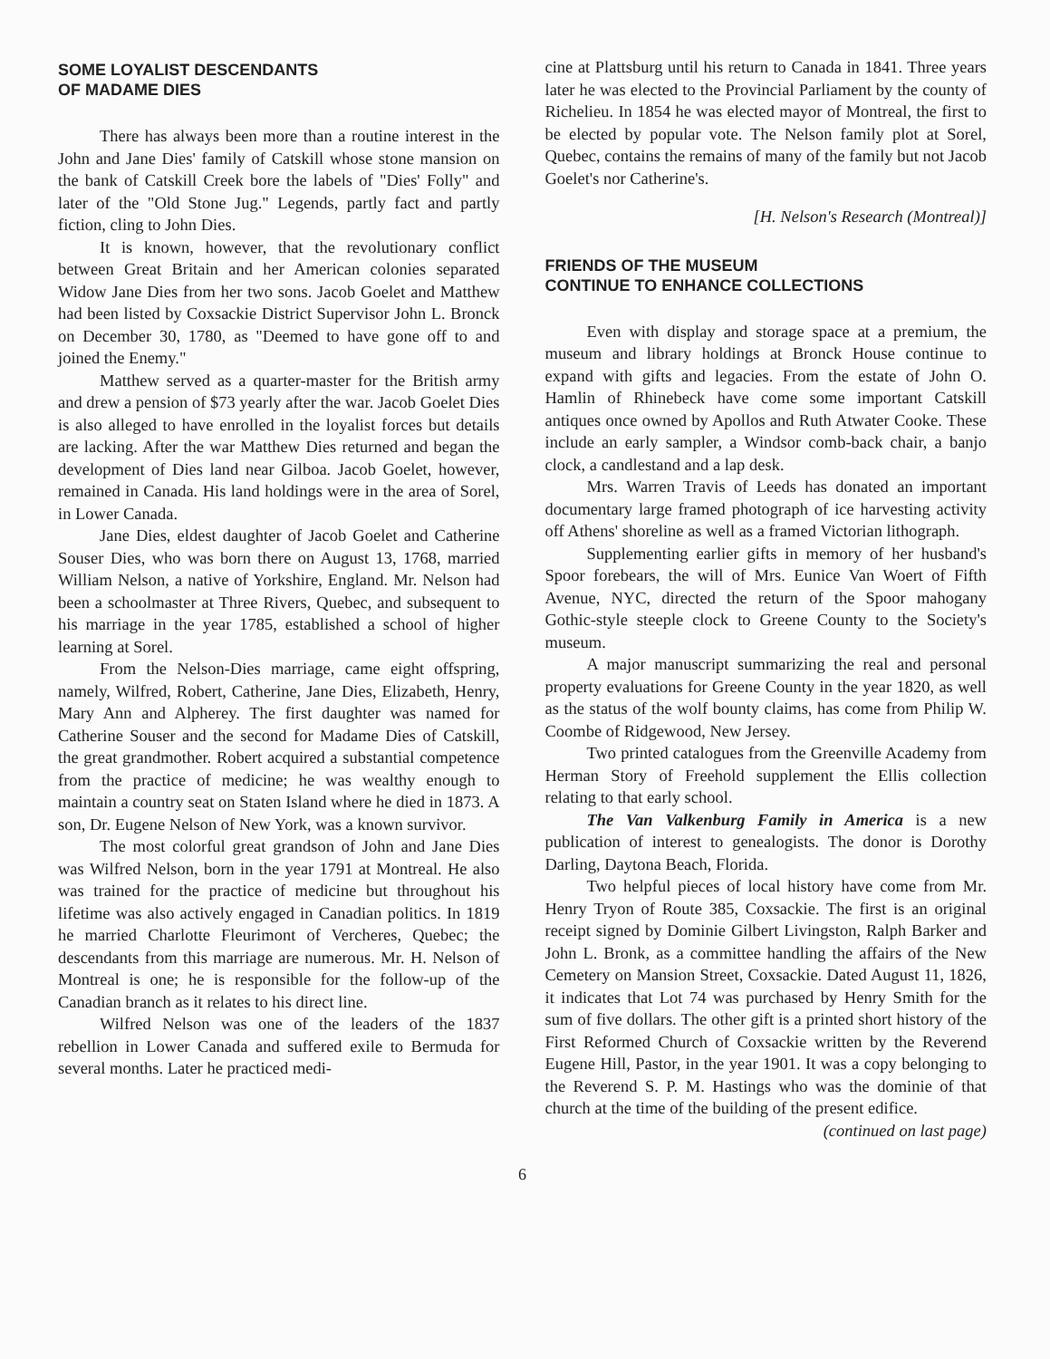SOME LOYALIST DESCENDANTS
OF MADAME DIES
There has always been more than a routine interest in the John and Jane Dies' family of Catskill whose stone mansion on the bank of Catskill Creek bore the labels of "Dies' Folly" and later of the "Old Stone Jug." Legends, partly fact and partly fiction, cling to John Dies.
It is known, however, that the revolutionary conflict between Great Britain and her American colonies separated Widow Jane Dies from her two sons. Jacob Goelet and Matthew had been listed by Coxsackie District Supervisor John L. Bronck on December 30, 1780, as "Deemed to have gone off to and joined the Enemy."
Matthew served as a quarter-master for the British army and drew a pension of $73 yearly after the war. Jacob Goelet Dies is also alleged to have enrolled in the loyalist forces but details are lacking. After the war Matthew Dies returned and began the development of Dies land near Gilboa. Jacob Goelet, however, remained in Canada. His land holdings were in the area of Sorel, in Lower Canada.
Jane Dies, eldest daughter of Jacob Goelet and Catherine Souser Dies, who was born there on August 13, 1768, married William Nelson, a native of Yorkshire, England. Mr. Nelson had been a schoolmaster at Three Rivers, Quebec, and subsequent to his marriage in the year 1785, established a school of higher learning at Sorel.
From the Nelson-Dies marriage, came eight offspring, namely, Wilfred, Robert, Catherine, Jane Dies, Elizabeth, Henry, Mary Ann and Alpherey. The first daughter was named for Catherine Souser and the second for Madame Dies of Catskill, the great grandmother. Robert acquired a substantial competence from the practice of medicine; he was wealthy enough to maintain a country seat on Staten Island where he died in 1873. A son, Dr. Eugene Nelson of New York, was a known survivor.
The most colorful great grandson of John and Jane Dies was Wilfred Nelson, born in the year 1791 at Montreal. He also was trained for the practice of medicine but throughout his lifetime was also actively engaged in Canadian politics. In 1819 he married Charlotte Fleurimont of Vercheres, Quebec; the descendants from this marriage are numerous. Mr. H. Nelson of Montreal is one; he is responsible for the follow-up of the Canadian branch as it relates to his direct line.
Wilfred Nelson was one of the leaders of the 1837 rebellion in Lower Canada and suffered exile to Bermuda for several months. Later he practiced medi-
cine at Plattsburg until his return to Canada in 1841. Three years later he was elected to the Provincial Parliament by the county of Richelieu. In 1854 he was elected mayor of Montreal, the first to be elected by popular vote. The Nelson family plot at Sorel, Quebec, contains the remains of many of the family but not Jacob Goelet's nor Catherine's.
[H. Nelson's Research (Montreal)]
FRIENDS OF THE MUSEUM
CONTINUE TO ENHANCE COLLECTIONS
Even with display and storage space at a premium, the museum and library holdings at Bronck House continue to expand with gifts and legacies. From the estate of John O. Hamlin of Rhinebeck have come some important Catskill antiques once owned by Apollos and Ruth Atwater Cooke. These include an early sampler, a Windsor comb-back chair, a banjo clock, a candlestand and a lap desk.
Mrs. Warren Travis of Leeds has donated an important documentary large framed photograph of ice harvesting activity off Athens' shoreline as well as a framed Victorian lithograph.
Supplementing earlier gifts in memory of her husband's Spoor forebears, the will of Mrs. Eunice Van Woert of Fifth Avenue, NYC, directed the return of the Spoor mahogany Gothic-style steeple clock to Greene County to the Society's museum.
A major manuscript summarizing the real and personal property evaluations for Greene County in the year 1820, as well as the status of the wolf bounty claims, has come from Philip W. Coombe of Ridgewood, New Jersey.
Two printed catalogues from the Greenville Academy from Herman Story of Freehold supplement the Ellis collection relating to that early school.
The Van Valkenburg Family in America is a new publication of interest to genealogists. The donor is Dorothy Darling, Daytona Beach, Florida.
Two helpful pieces of local history have come from Mr. Henry Tryon of Route 385, Coxsackie. The first is an original receipt signed by Dominie Gilbert Livingston, Ralph Barker and John L. Bronk, as a committee handling the affairs of the New Cemetery on Mansion Street, Coxsackie. Dated August 11, 1826, it indicates that Lot 74 was purchased by Henry Smith for the sum of five dollars. The other gift is a printed short history of the First Reformed Church of Coxsackie written by the Reverend Eugene Hill, Pastor, in the year 1901. It was a copy belonging to the Reverend S. P. M. Hastings who was the dominie of that church at the time of the building of the present edifice. (continued on last page)
6